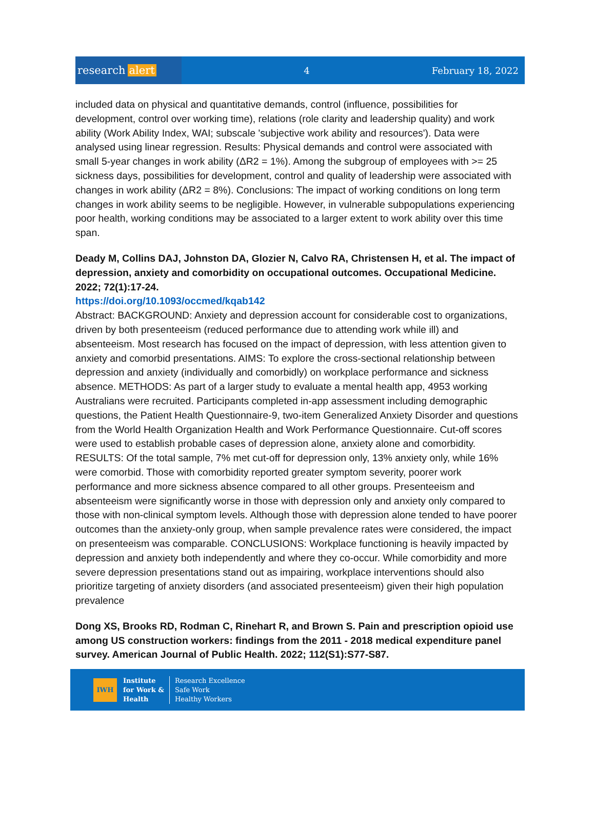research alert
4 February 18, 2022
included data on physical and quantitative demands, control (influence, possibilities for development, control over working time), relations (role clarity and leadership quality) and work ability (Work Ability Index, WAI; subscale 'subjective work ability and resources'). Data were analysed using linear regression. Results: Physical demands and control were associated with small 5-year changes in work ability (ΔR2 = 1%). Among the subgroup of employees with >= 25 sickness days, possibilities for development, control and quality of leadership were associated with changes in work ability (ΔR2 = 8%). Conclusions: The impact of working conditions on long term changes in work ability seems to be negligible. However, in vulnerable subpopulations experiencing poor health, working conditions may be associated to a larger extent to work ability over this time span.
Deady M, Collins DAJ, Johnston DA, Glozier N, Calvo RA, Christensen H, et al. The impact of depression, anxiety and comorbidity on occupational outcomes. Occupational Medicine. 2022; 72(1):17-24.
https://doi.org/10.1093/occmed/kqab142
Abstract: BACKGROUND: Anxiety and depression account for considerable cost to organizations, driven by both presenteeism (reduced performance due to attending work while ill) and absenteeism. Most research has focused on the impact of depression, with less attention given to anxiety and comorbid presentations. AIMS: To explore the cross-sectional relationship between depression and anxiety (individually and comorbidly) on workplace performance and sickness absence. METHODS: As part of a larger study to evaluate a mental health app, 4953 working Australians were recruited. Participants completed in-app assessment including demographic questions, the Patient Health Questionnaire-9, two-item Generalized Anxiety Disorder and questions from the World Health Organization Health and Work Performance Questionnaire. Cut-off scores were used to establish probable cases of depression alone, anxiety alone and comorbidity. RESULTS: Of the total sample, 7% met cut-off for depression only, 13% anxiety only, while 16% were comorbid. Those with comorbidity reported greater symptom severity, poorer work performance and more sickness absence compared to all other groups. Presenteeism and absenteeism were significantly worse in those with depression only and anxiety only compared to those with non-clinical symptom levels. Although those with depression alone tended to have poorer outcomes than the anxiety-only group, when sample prevalence rates were considered, the impact on presenteeism was comparable. CONCLUSIONS: Workplace functioning is heavily impacted by depression and anxiety both independently and where they co-occur. While comorbidity and more severe depression presentations stand out as impairing, workplace interventions should also prioritize targeting of anxiety disorders (and associated presenteeism) given their high population prevalence
Dong XS, Brooks RD, Rodman C, Rinehart R, and Brown S. Pain and prescription opioid use among US construction workers: findings from the 2011 - 2018 medical expenditure panel survey. American Journal of Public Health. 2022; 112(S1):S77-S87.
IWH
Institute
for Work &
Health
Research Excellence
Safe Work
Healthy Workers